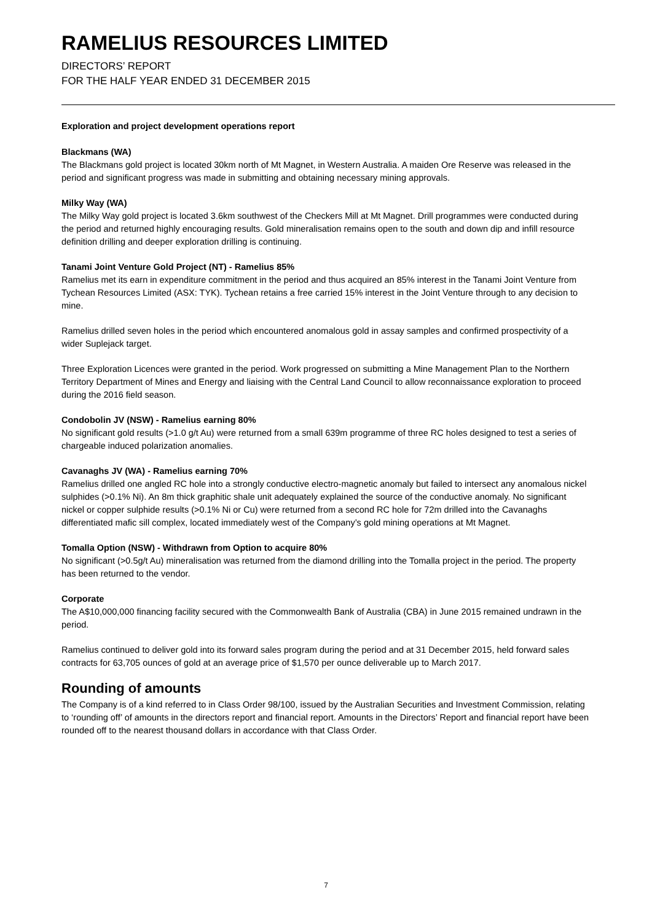RAMELIUS RESOURCES LIMITED
DIRECTORS’ REPORT
FOR THE HALF YEAR ENDED 31 DECEMBER 2015
Exploration and project development operations report
Blackmans (WA)
The Blackmans gold project is located 30km north of Mt Magnet, in Western Australia. A maiden Ore Reserve was released in the period and significant progress was made in submitting and obtaining necessary mining approvals.
Milky Way (WA)
The Milky Way gold project is located 3.6km southwest of the Checkers Mill at Mt Magnet. Drill programmes were conducted during the period and returned highly encouraging results. Gold mineralisation remains open to the south and down dip and infill resource definition drilling and deeper exploration drilling is continuing.
Tanami Joint Venture Gold Project (NT) - Ramelius 85%
Ramelius met its earn in expenditure commitment in the period and thus acquired an 85% interest in the Tanami Joint Venture from Tychean Resources Limited (ASX: TYK). Tychean retains a free carried 15% interest in the Joint Venture through to any decision to mine.
Ramelius drilled seven holes in the period which encountered anomalous gold in assay samples and confirmed prospectivity of a wider Suplejack target.
Three Exploration Licences were granted in the period. Work progressed on submitting a Mine Management Plan to the Northern Territory Department of Mines and Energy and liaising with the Central Land Council to allow reconnaissance exploration to proceed during the 2016 field season.
Condobolin JV (NSW) - Ramelius earning 80%
No significant gold results (>1.0 g/t Au) were returned from a small 639m programme of three RC holes designed to test a series of chargeable induced polarization anomalies.
Cavanaghs JV (WA) - Ramelius earning 70%
Ramelius drilled one angled RC hole into a strongly conductive electro-magnetic anomaly but failed to intersect any anomalous nickel sulphides (>0.1% Ni). An 8m thick graphitic shale unit adequately explained the source of the conductive anomaly. No significant nickel or copper sulphide results (>0.1% Ni or Cu) were returned from a second RC hole for 72m drilled into the Cavanaghs differentiated mafic sill complex, located immediately west of the Company’s gold mining operations at Mt Magnet.
Tomalla Option (NSW) - Withdrawn from Option to acquire 80%
No significant (>0.5g/t Au) mineralisation was returned from the diamond drilling into the Tomalla project in the period. The property has been returned to the vendor.
Corporate
The A$10,000,000 financing facility secured with the Commonwealth Bank of Australia (CBA) in June 2015 remained undrawn in the period.
Ramelius continued to deliver gold into its forward sales program during the period and at 31 December 2015, held forward sales contracts for 63,705 ounces of gold at an average price of $1,570 per ounce deliverable up to March 2017.
Rounding of amounts
The Company is of a kind referred to in Class Order 98/100, issued by the Australian Securities and Investment Commission, relating to ‘rounding off’ of amounts in the directors report and financial report. Amounts in the Directors’ Report and financial report have been rounded off to the nearest thousand dollars in accordance with that Class Order.
7